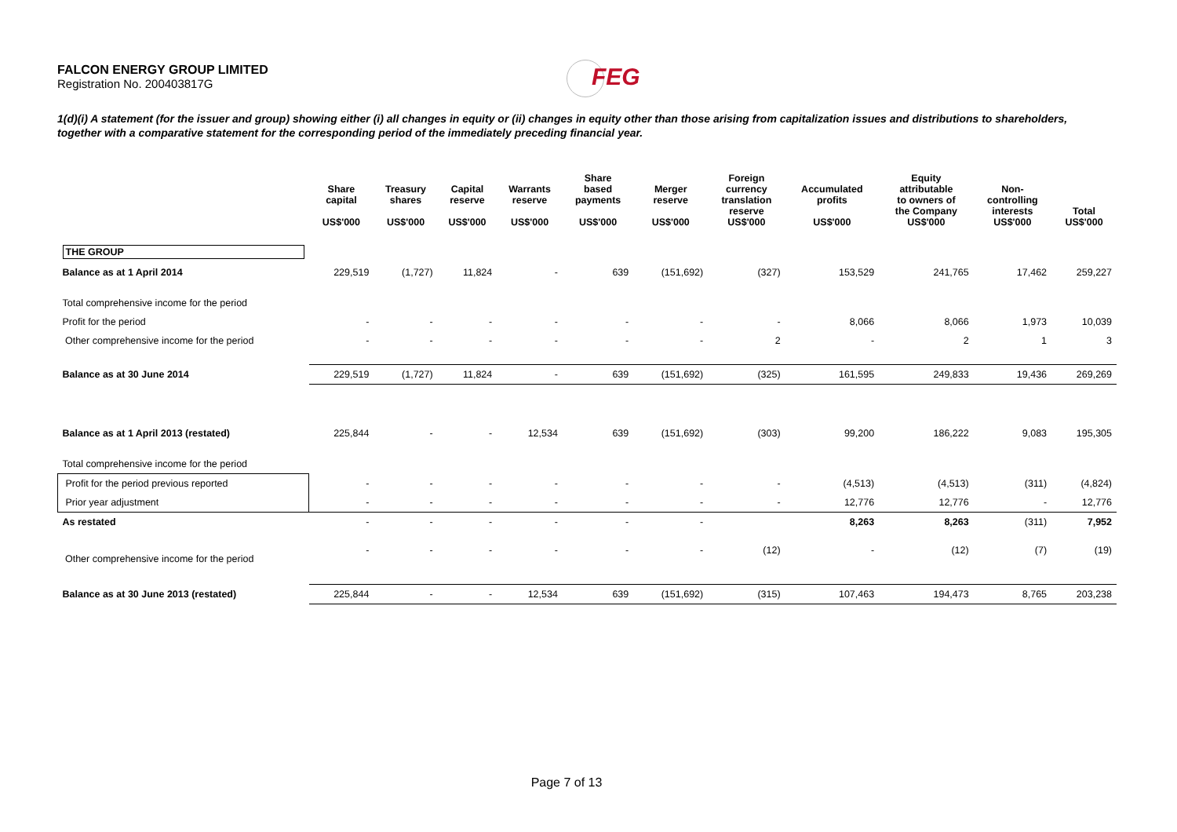FALCON ENERGY GROUP LIMITED
Registration No. 200403817G
FEG
1(d)(i) A statement (for the issuer and group) showing either (i) all changes in equity or (ii) changes in equity other than those arising from capitalization issues and distributions to shareholders, together with a comparative statement for the corresponding period of the immediately preceding financial year.
| | Share capital US$'000 | Treasury shares US$'000 | Capital reserve US$'000 | Warrants reserve US$'000 | Share based payments US$'000 | Merger reserve US$'000 | Foreign currency translation reserve US$'000 | Accumulated profits US$'000 | Equity attributable to owners of the Company US$'000 | Non- controlling interests US$'000 | Total US$'000 |
| --- | --- | --- | --- | --- | --- | --- | --- | --- | --- | --- | --- |
| THE GROUP | | | | | | | | | | | |
| Balance as at 1 April 2014 | 229,519 | (1,727) | 11,824 | - | 639 | (151,692) | (327) | 153,529 | 241,765 | 17,462 | 259,227 |
| Total comprehensive income for the period | | | | | | | | | | | |
| Profit for the period | - | - | - | - | - | - | - | 8,066 | 8,066 | 1,973 | 10,039 |
| Other comprehensive income for the period | - | - | - | - | - | - | 2 | - | 2 | 1 | 3 |
| Balance as at 30 June 2014 | 229,519 | (1,727) | 11,824 | - | 639 | (151,692) | (325) | 161,595 | 249,833 | 19,436 | 269,269 |
| Balance as at 1 April 2013 (restated) | 225,844 | - | - | 12,534 | 639 | (151,692) | (303) | 99,200 | 186,222 | 9,083 | 195,305 |
| Total comprehensive income for the period | | | | | | | | | | | |
| Profit for the period previous reported | - | - | - | - | - | - | - | (4,513) | (4,513) | (311) | (4,824) |
| Prior year adjustment | - | - | - | - | - | - | - | 12,776 | 12,776 | - | 12,776 |
| As restated | - | - | - | - | - | - | | 8,263 | 8,263 | (311) | 7,952 |
| Other comprehensive income for the period | - | - | - | - | - | - | (12) | - | (12) | (7) | (19) |
| Balance as at 30 June 2013 (restated) | 225,844 | - | - | 12,534 | 639 | (151,692) | (315) | 107,463 | 194,473 | 8,765 | 203,238 |
Page 7 of 13